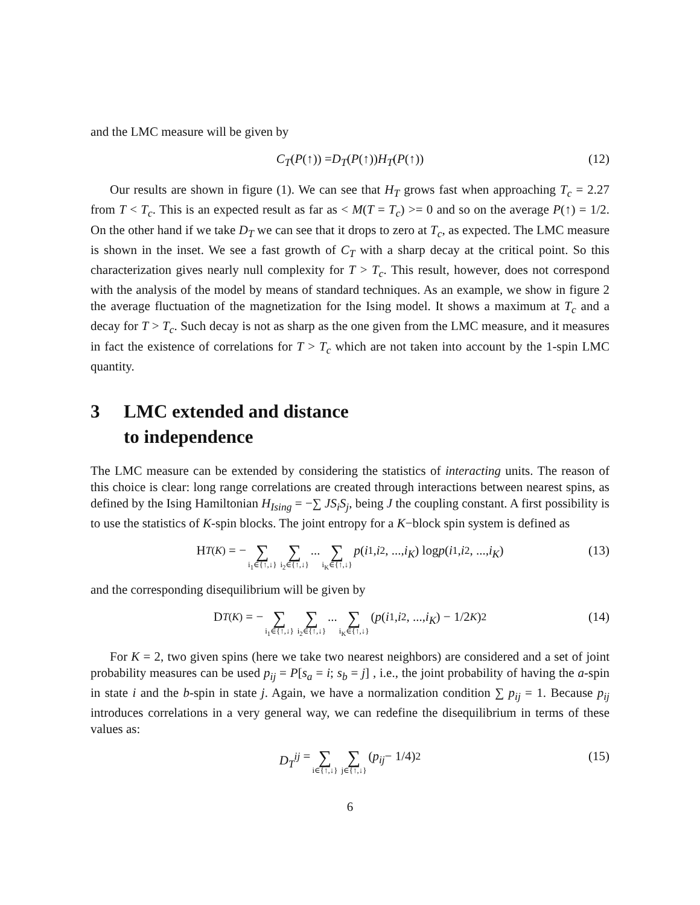and the LMC measure will be given by
C<sub>T</sub> (P (↑)) = D<sub>T</sub> (P (↑)) H<sub>T</sub> (P (↑)) (12)
Our results are shown in figure (1). We can see that H<sub>T</sub> grows fast when approaching T<sub>c</sub> = 2.27 from T < T<sub>c</sub>. This is an expected result as far as < M(T = T<sub>c</sub>) >= 0 and so on the average P(↑) = 1/2. On the other hand if we take D<sub>T</sub> we can see that it drops to zero at T<sub>c</sub>, as expected. The LMC measure is shown in the inset. We see a fast growth of C<sub>T</sub> with a sharp decay at the critical point. So this characterization gives nearly null complexity for T > T<sub>c</sub>. This result, however, does not correspond with the analysis of the model by means of standard techniques. As an example, we show in figure 2 the average fluctuation of the magnetization for the Ising model. It shows a maximum at T<sub>c</sub> and a decay for T > T<sub>c</sub>. Such decay is not as sharp as the one given from the LMC measure, and it measures in fact the existence of correlations for T > T<sub>c</sub> which are not taken into account by the 1-spin LMC quantity.
3 LMC extended and distance
to independence
The LMC measure can be extended by considering the statistics of interacting units. The reason of this choice is clear: long range correlations are created through interactions between nearest spins, as defined by the Ising Hamiltonian H<sub>Ising</sub> = −∑ JS<sub>i</sub>S<sub>j</sub>, being J the coupling constant. A first possibility is to use the statistics of K-spin blocks. The joint entropy for a K−block spin system is defined as
H<sub>T</sub><sup>(K)</sup> = − ∑ i<sub>1</sub>∈{↑,↓} ∑ i<sub>2</sub>∈{↑,↓}... ∑ i<sub>K</sub>∈{↑,↓} p (i<sub>1</sub>, i<sub>2</sub>, ..., i<sub>K</sub>) log p (i<sub>1</sub>, i<sub>2</sub>, ..., i<sub>K</sub>) (13)
and the corresponding disequilibrium will be given by
D<sub>T</sub><sup>(K)</sup> = − ∑ i<sub>1</sub>∈{↑,↓} ∑ i<sub>2</sub>∈{↑,↓}... ∑ i<sub>K</sub>∈{↑,↓} (p (i<sub>1</sub>, i<sub>2</sub>, ..., i<sub>K</sub>) − 1/2<sup>K</sup>)<sup>2</sup> (14)
For K = 2, two given spins (here we take two nearest neighbors) are considered and a set of joint probability measures can be used p<sub>ij</sub> = P[s<sub>a</sub> = i; s<sub>b</sub> = j] , i.e., the joint probability of having the a-spin in state i and the b-spin in state j. Again, we have a normalization condition ∑ p<sub>ij</sub> = 1. Because p<sub>ij</sub> introduces correlations in a very general way, we can redefine the disequilibrium in terms of these values as:
D<sub>T</sub><sup>ij</sup> = ∑ i∈{↑,↓} ∑ j∈{↑,↓} (p<sub>ij</sub> − 1/4)<sup>2</sup> (15)
6